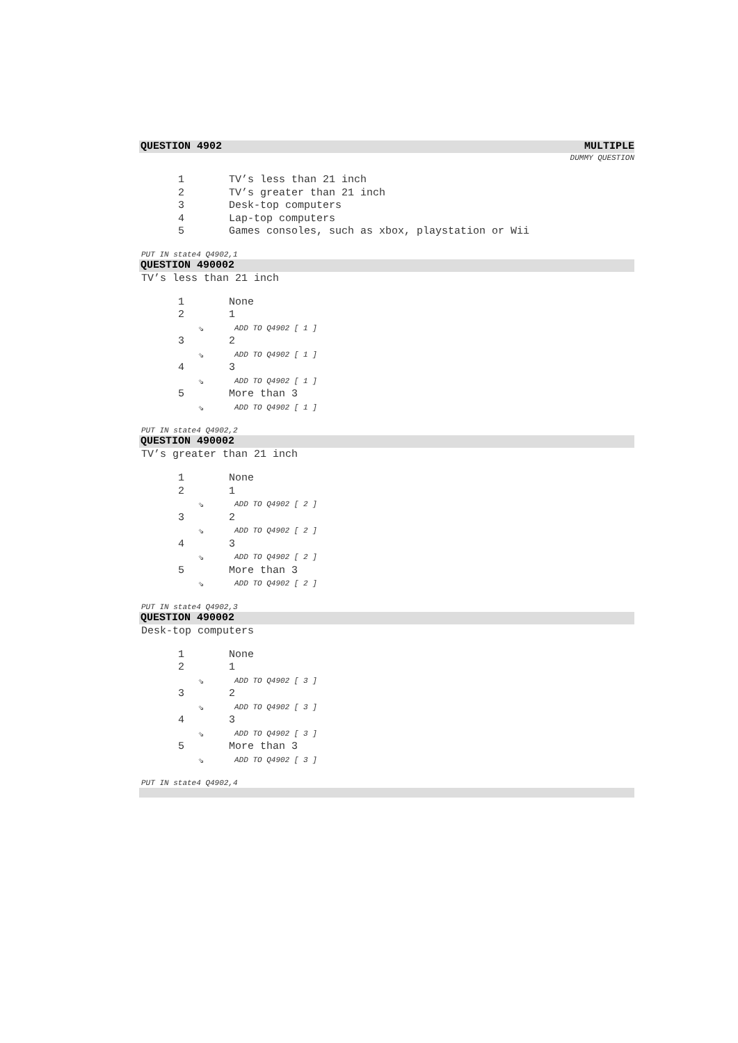QUESTION 4902 MULTIPLE
DUMMY QUESTION
1 TV’s less than 21 inch
2 TV’s greater than 21 inch
3 Desk-top computers
4 Lap-top computers
5 Games consoles, such as xbox, playstation or Wii
PUT IN state4 Q4902,1
QUESTION 490002
TV’s less than 21 inch
1 None
2 1
⇘ ADD TO Q4902 [ 1 ]
3 2
⇘ ADD TO Q4902 [ 1 ]
4 3
⇘ ADD TO Q4902 [ 1 ]
5 More than 3
⇘ ADD TO Q4902 [ 1 ]
PUT IN state4 Q4902,2
QUESTION 490002
TV’s greater than 21 inch
1 None
2 1
⇘ ADD TO Q4902 [ 2 ]
3 2
⇘ ADD TO Q4902 [ 2 ]
4 3
⇘ ADD TO Q4902 [ 2 ]
5 More than 3
⇘ ADD TO Q4902 [ 2 ]
PUT IN state4 Q4902,3
QUESTION 490002
Desk-top computers
1 None
2 1
⇘ ADD TO Q4902 [ 3 ]
3 2
⇘ ADD TO Q4902 [ 3 ]
4 3
⇘ ADD TO Q4902 [ 3 ]
5 More than 3
⇘ ADD TO Q4902 [ 3 ]
PUT IN state4 Q4902,4